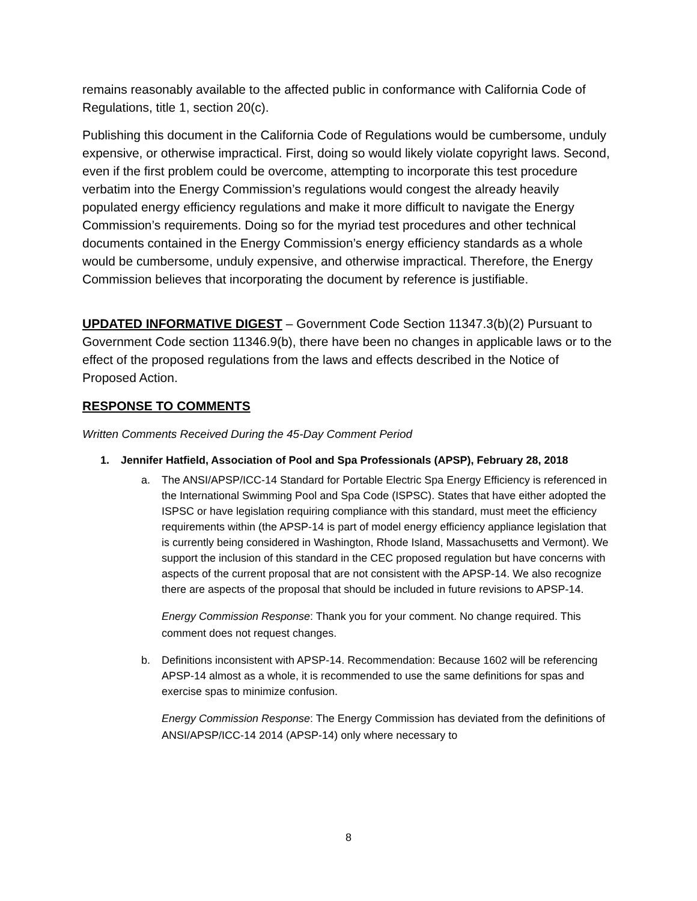remains reasonably available to the affected public in conformance with California Code of Regulations, title 1, section 20(c).
Publishing this document in the California Code of Regulations would be cumbersome, unduly expensive, or otherwise impractical. First, doing so would likely violate copyright laws. Second, even if the first problem could be overcome, attempting to incorporate this test procedure verbatim into the Energy Commission’s regulations would congest the already heavily populated energy efficiency regulations and make it more difficult to navigate the Energy Commission’s requirements. Doing so for the myriad test procedures and other technical documents contained in the Energy Commission’s energy efficiency standards as a whole would be cumbersome, unduly expensive, and otherwise impractical. Therefore, the Energy Commission believes that incorporating the document by reference is justifiable.
UPDATED INFORMATIVE DIGEST – Government Code Section 11347.3(b)(2) Pursuant to Government Code section 11346.9(b), there have been no changes in applicable laws or to the effect of the proposed regulations from the laws and effects described in the Notice of Proposed Action.
RESPONSE TO COMMENTS
Written Comments Received During the 45-Day Comment Period
1. Jennifer Hatfield, Association of Pool and Spa Professionals (APSP), February 28, 2018
a. The ANSI/APSP/ICC-14 Standard for Portable Electric Spa Energy Efficiency is referenced in the International Swimming Pool and Spa Code (ISPSC). States that have either adopted the ISPSC or have legislation requiring compliance with this standard, must meet the efficiency requirements within (the APSP-14 is part of model energy efficiency appliance legislation that is currently being considered in Washington, Rhode Island, Massachusetts and Vermont). We support the inclusion of this standard in the CEC proposed regulation but have concerns with aspects of the current proposal that are not consistent with the APSP-14. We also recognize there are aspects of the proposal that should be included in future revisions to APSP-14.
Energy Commission Response: Thank you for your comment. No change required. This comment does not request changes.
b. Definitions inconsistent with APSP-14. Recommendation: Because 1602 will be referencing APSP-14 almost as a whole, it is recommended to use the same definitions for spas and exercise spas to minimize confusion.
Energy Commission Response: The Energy Commission has deviated from the definitions of ANSI/APSP/ICC-14 2014 (APSP-14) only where necessary to
8